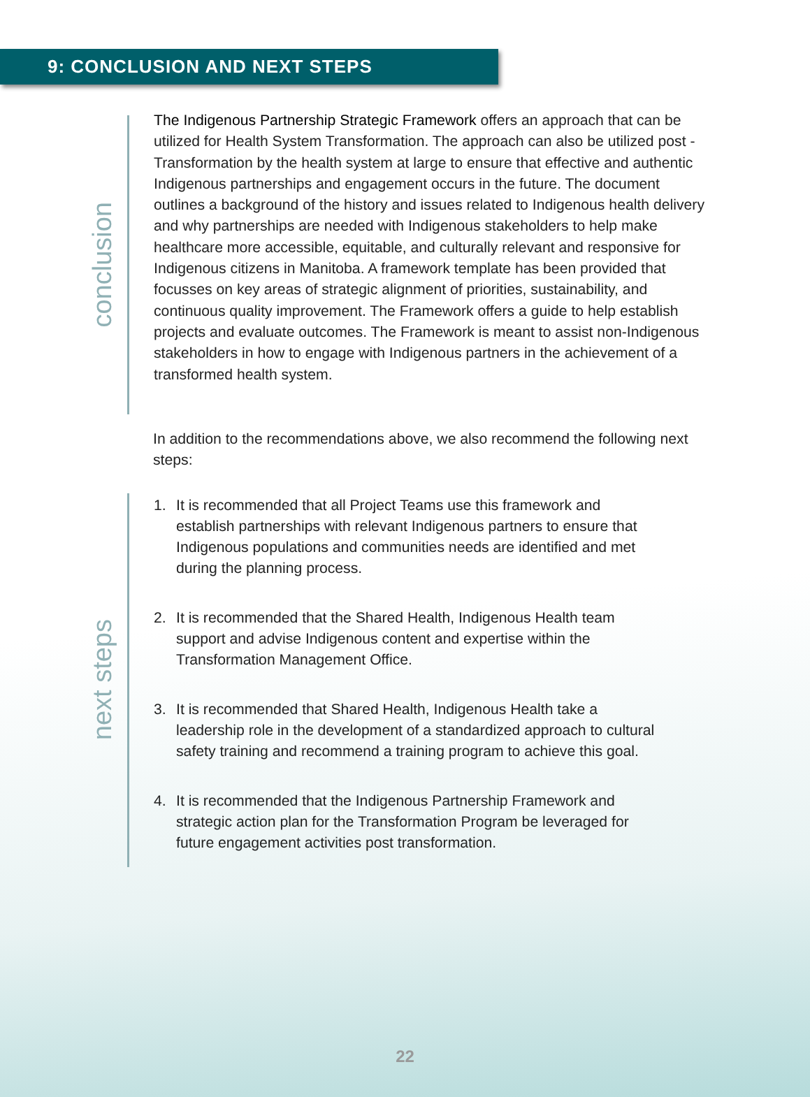9: CONCLUSION AND NEXT STEPS
conclusion
The Indigenous Partnership Strategic Framework offers an approach that can be utilized for Health System Transformation. The approach can also be utilized post - Transformation by the health system at large to ensure that effective and authentic Indigenous partnerships and engagement occurs in the future. The document outlines a background of the history and issues related to Indigenous health delivery and why partnerships are needed with Indigenous stakeholders to help make healthcare more accessible, equitable, and culturally relevant and responsive for Indigenous citizens in Manitoba. A framework template has been provided that focusses on key areas of strategic alignment of priorities, sustainability, and continuous quality improvement. The Framework offers a guide to help establish projects and evaluate outcomes. The Framework is meant to assist non-Indigenous stakeholders in how to engage with Indigenous partners in the achievement of a transformed health system.
In addition to the recommendations above, we also recommend the following next steps:
next steps
1. It is recommended that all Project Teams use this framework and establish partnerships with relevant Indigenous partners to ensure that Indigenous populations and communities needs are identified and met during the planning process.
2. It is recommended that the Shared Health, Indigenous Health team support and advise Indigenous content and expertise within the Transformation Management Office.
3. It is recommended that Shared Health, Indigenous Health take a leadership role in the development of a standardized approach to cultural safety training and recommend a training program to achieve this goal.
4. It is recommended that the Indigenous Partnership Framework and strategic action plan for the Transformation Program be leveraged for future engagement activities post transformation.
22